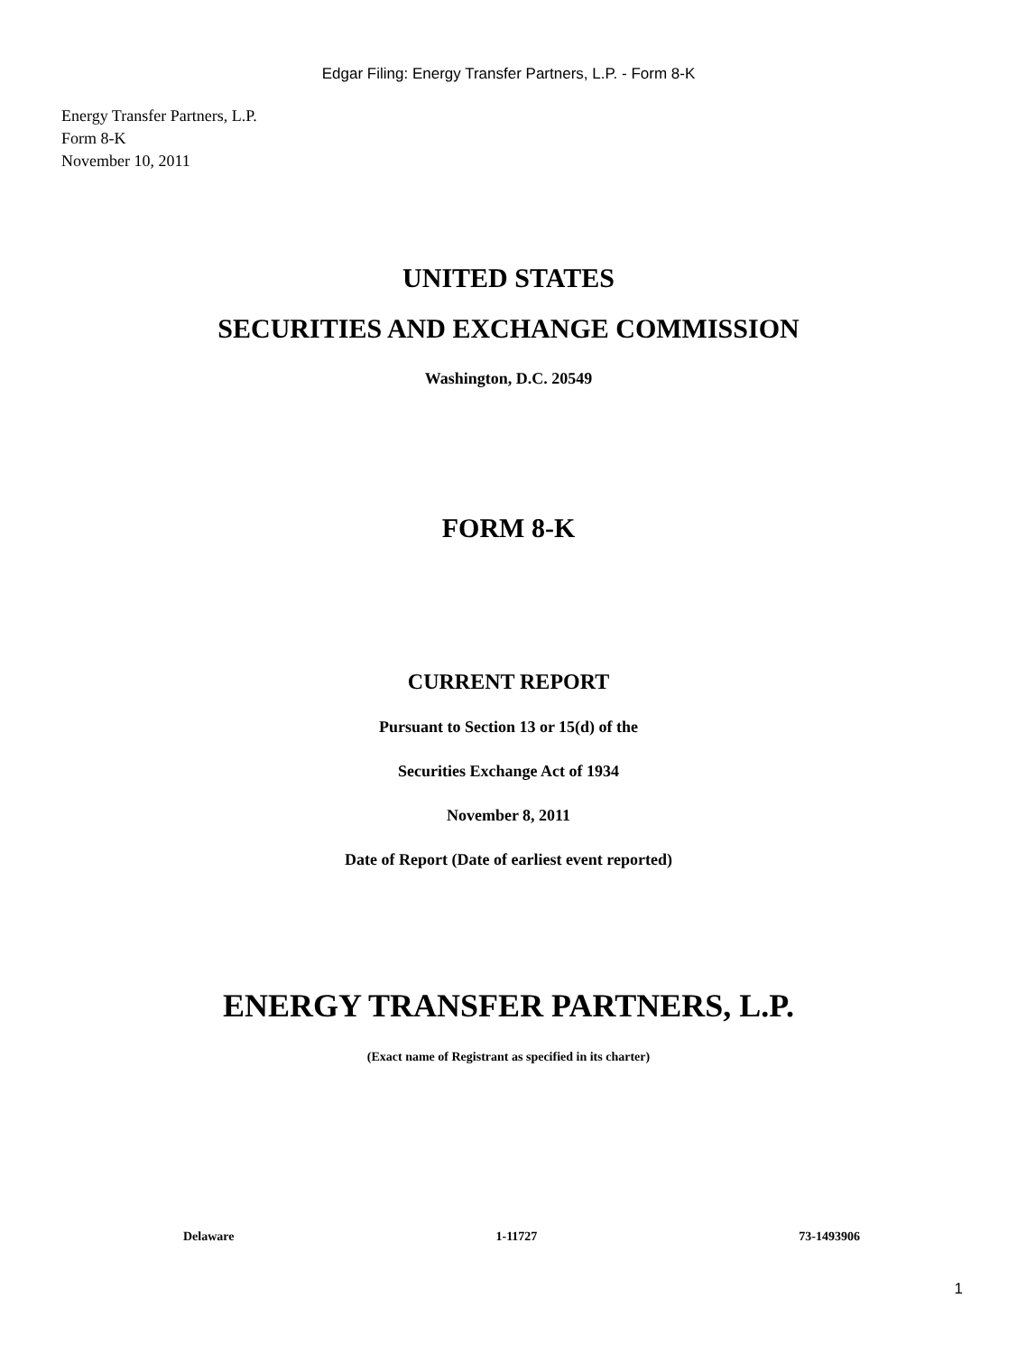Edgar Filing: Energy Transfer Partners, L.P. - Form 8-K
Energy Transfer Partners, L.P.
Form 8-K
November 10, 2011
UNITED STATES
SECURITIES AND EXCHANGE COMMISSION
Washington, D.C. 20549
FORM 8-K
CURRENT REPORT
Pursuant to Section 13 or 15(d) of the
Securities Exchange Act of 1934
November 8, 2011
Date of Report (Date of earliest event reported)
ENERGY TRANSFER PARTNERS, L.P.
(Exact name of Registrant as specified in its charter)
Delaware 1-11727 73-1493906
1